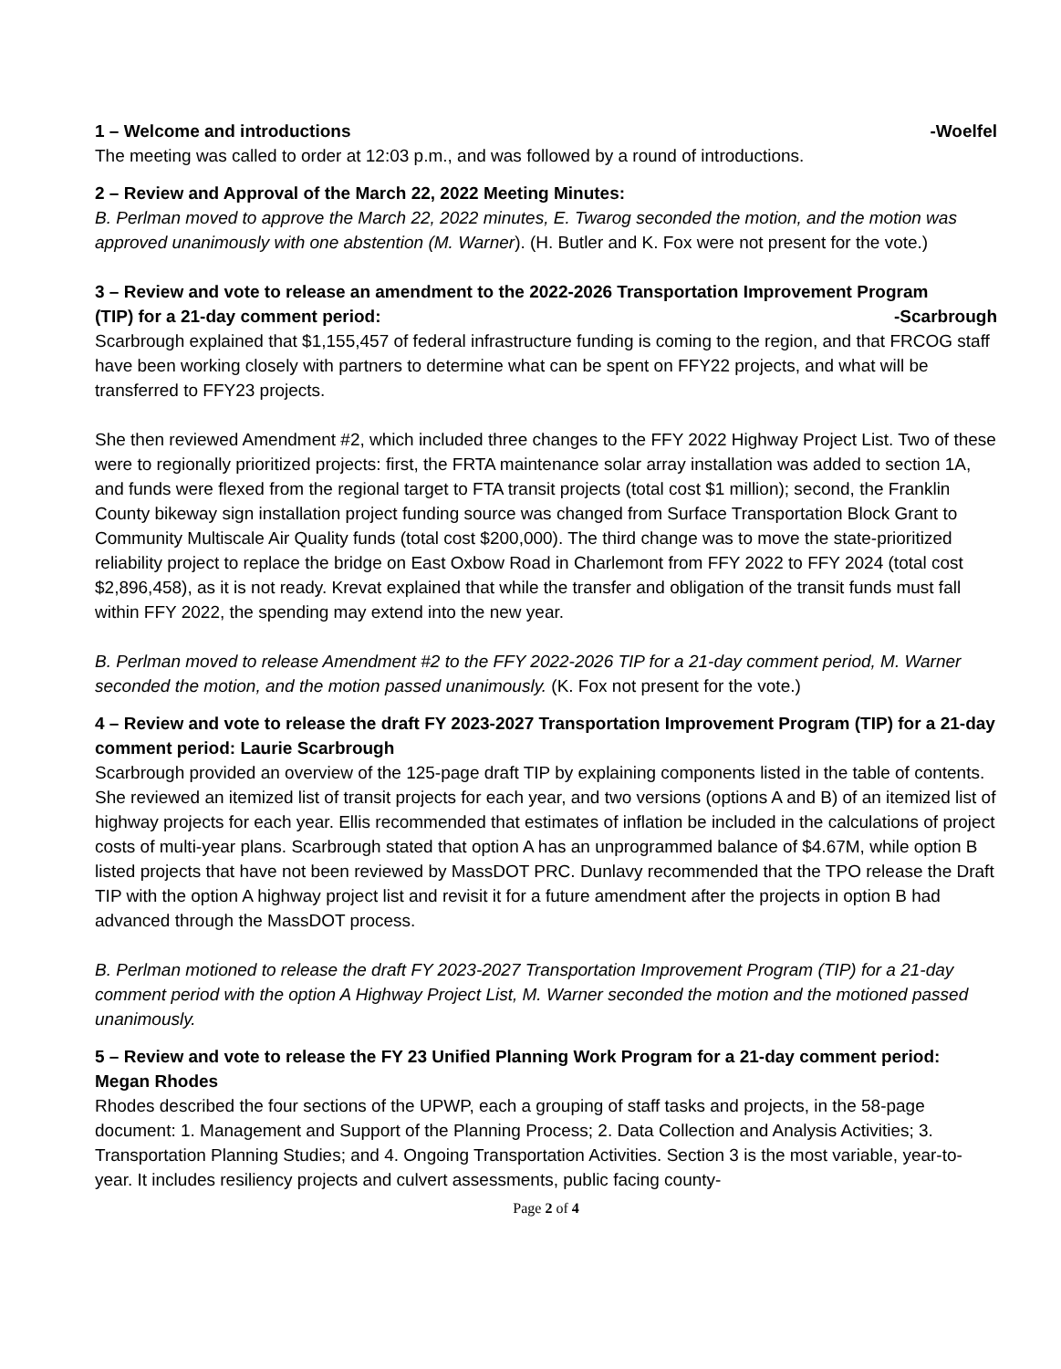1 – Welcome and introductions -Woelfel
The meeting was called to order at 12:03 p.m., and was followed by a round of introductions.
2 – Review and Approval of the March 22, 2022 Meeting Minutes:
B. Perlman moved to approve the March 22, 2022 minutes, E. Twarog seconded the motion, and the motion was approved unanimously with one abstention (M. Warner). (H. Butler and K. Fox were not present for the vote.)
3 – Review and vote to release an amendment to the 2022-2026 Transportation Improvement Program
(TIP) for a 21-day comment period: -Scarbrough
Scarbrough explained that $1,155,457 of federal infrastructure funding is coming to the region, and that FRCOG staff have been working closely with partners to determine what can be spent on FFY22 projects, and what will be transferred to FFY23 projects.
She then reviewed Amendment #2, which included three changes to the FFY 2022 Highway Project List. Two of these were to regionally prioritized projects: first, the FRTA maintenance solar array installation was added to section 1A, and funds were flexed from the regional target to FTA transit projects (total cost $1 million); second, the Franklin County bikeway sign installation project funding source was changed from Surface Transportation Block Grant to Community Multiscale Air Quality funds (total cost $200,000). The third change was to move the state-prioritized reliability project to replace the bridge on East Oxbow Road in Charlemont from FFY 2022 to FFY 2024 (total cost $2,896,458), as it is not ready. Krevat explained that while the transfer and obligation of the transit funds must fall within FFY 2022, the spending may extend into the new year.
B. Perlman moved to release Amendment #2 to the FFY 2022-2026 TIP for a 21-day comment period, M. Warner seconded the motion, and the motion passed unanimously. (K. Fox not present for the vote.)
4 – Review and vote to release the draft FY 2023-2027 Transportation Improvement Program (TIP) for a 21-day comment period: Laurie Scarbrough
Scarbrough provided an overview of the 125-page draft TIP by explaining components listed in the table of contents. She reviewed an itemized list of transit projects for each year, and two versions (options A and B) of an itemized list of highway projects for each year. Ellis recommended that estimates of inflation be included in the calculations of project costs of multi-year plans. Scarbrough stated that option A has an unprogrammed balance of $4.67M, while option B listed projects that have not been reviewed by MassDOT PRC. Dunlavy recommended that the TPO release the Draft TIP with the option A highway project list and revisit it for a future amendment after the projects in option B had advanced through the MassDOT process.
B. Perlman motioned to release the draft FY 2023-2027 Transportation Improvement Program (TIP) for a 21-day comment period with the option A Highway Project List, M. Warner seconded the motion and the motioned passed unanimously.
5 – Review and vote to release the FY 23 Unified Planning Work Program for a 21-day comment period: Megan Rhodes
Rhodes described the four sections of the UPWP, each a grouping of staff tasks and projects, in the 58-page document: 1. Management and Support of the Planning Process; 2. Data Collection and Analysis Activities; 3. Transportation Planning Studies; and 4. Ongoing Transportation Activities. Section 3 is the most variable, year-to-year. It includes resiliency projects and culvert assessments, public facing county-
Page 2 of 4